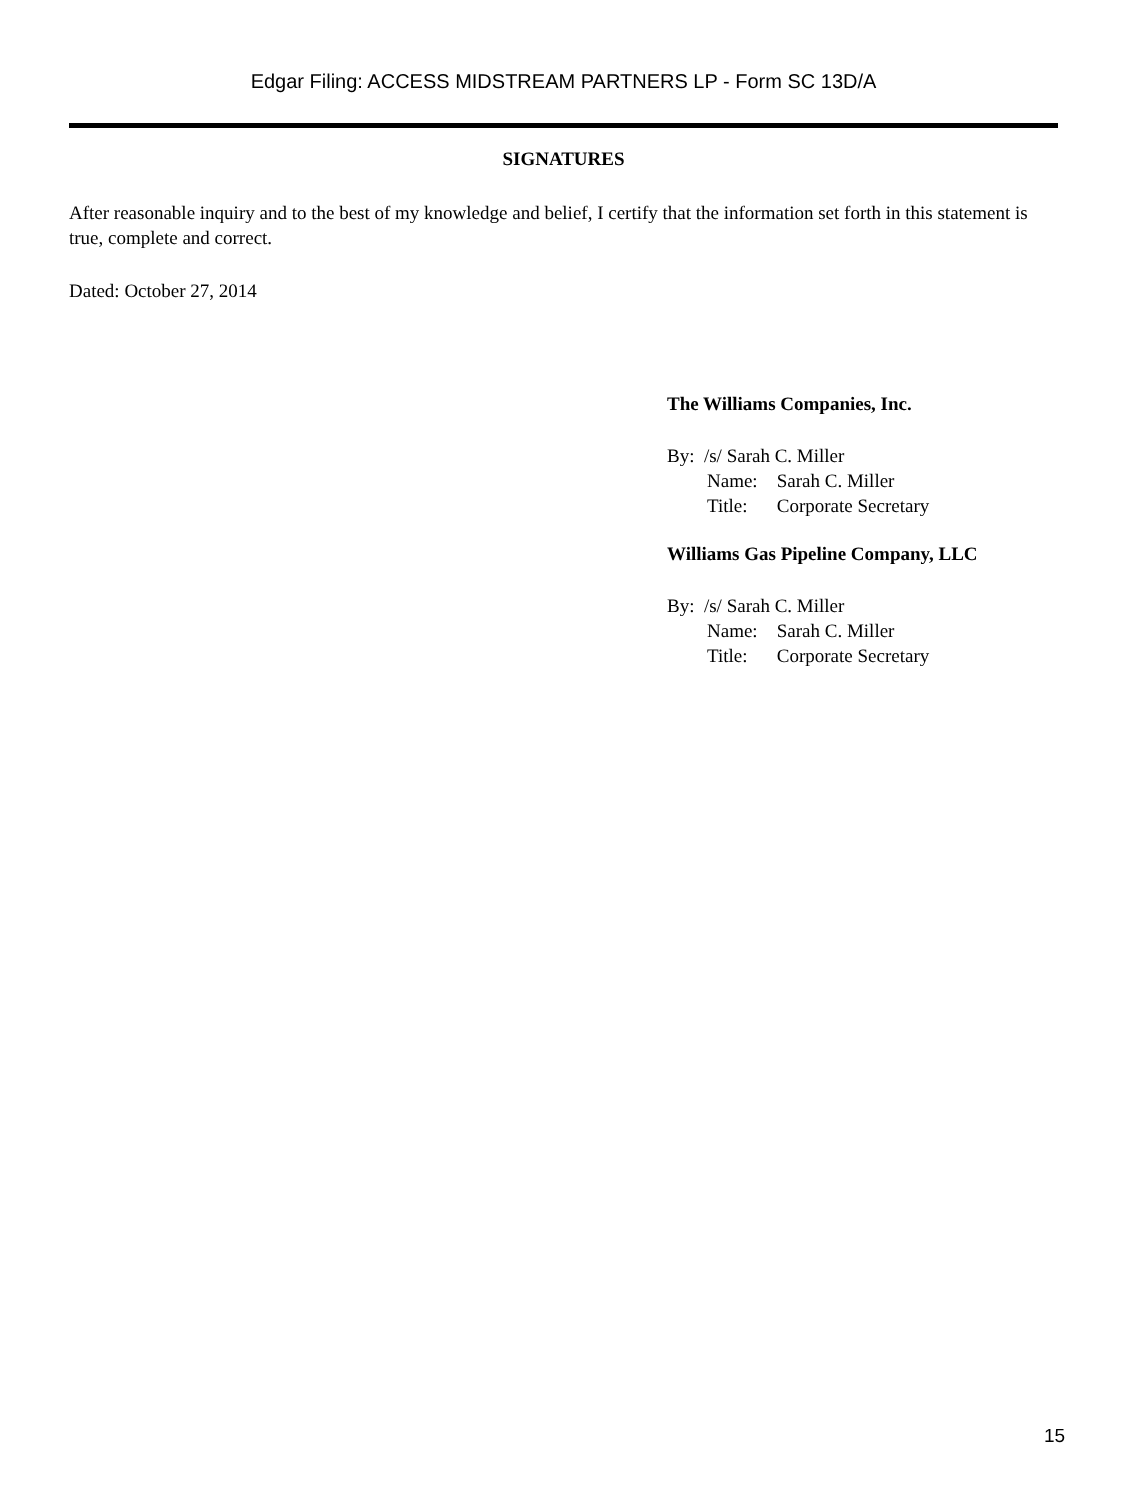Edgar Filing: ACCESS MIDSTREAM PARTNERS LP - Form SC 13D/A
SIGNATURES
After reasonable inquiry and to the best of my knowledge and belief, I certify that the information set forth in this statement is true, complete and correct.
Dated: October 27, 2014
The Williams Companies, Inc.
By: /s/ Sarah C. Miller
Name: Sarah C. Miller
Title: Corporate Secretary
Williams Gas Pipeline Company, LLC
By: /s/ Sarah C. Miller
Name: Sarah C. Miller
Title: Corporate Secretary
15